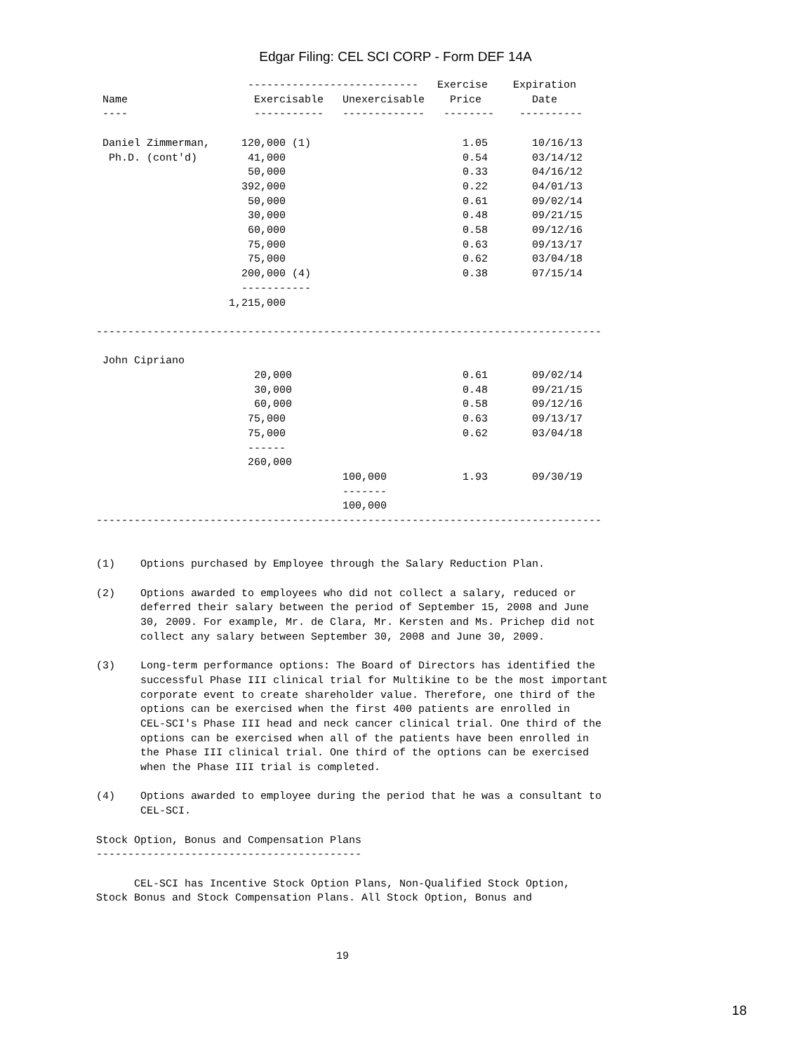Edgar Filing: CEL SCI CORP - Form DEF 14A
                        ---------------------------   Exercise    Expiration
 Name                    Exercisable   Unexercisable    Price        Date
 ----                    -----------   -------------   --------    ----------

 Daniel Zimmerman,     120,000 (1)                        1.05       10/16/13
  Ph.D. (cont'd)        41,000                            0.54       03/14/12
                        50,000                            0.33       04/16/12
                       392,000                            0.22       04/01/13
                        50,000                            0.61       09/02/14
                        30,000                            0.48       09/21/15
                        60,000                            0.58       09/12/16
                        75,000                            0.63       09/13/17
                        75,000                            0.62       03/04/18
                       200,000 (4)                        0.38       07/15/14
                       -----------
                     1,215,000

--------------------------------------------------------------------------------

 John Cipriano
                         20,000                           0.61       09/02/14
                         30,000                           0.48       09/21/15
                         60,000                           0.58       09/12/16
                        75,000                            0.63       09/13/17
                        75,000                            0.62       03/04/18
                        ------
                        260,000
                                       100,000            1.93       09/30/19
                                       -------
                                       100,000
--------------------------------------------------------------------------------


(1)    Options purchased by Employee through the Salary Reduction Plan.

(2)    Options awarded to employees who did not collect a salary, reduced or
       deferred their salary between the period of September 15, 2008 and June
       30, 2009. For example, Mr. de Clara, Mr. Kersten and Ms. Prichep did not
       collect any salary between September 30, 2008 and June 30, 2009.

(3)    Long-term performance options: The Board of Directors has identified the
       successful Phase III clinical trial for Multikine to be the most important
       corporate event to create shareholder value. Therefore, one third of the
       options can be exercised when the first 400 patients are enrolled in
       CEL-SCI's Phase III head and neck cancer clinical trial. One third of the
       options can be exercised when all of the patients have been enrolled in
       the Phase III clinical trial. One third of the options can be exercised
       when the Phase III trial is completed.

(4)    Options awarded to employee during the period that he was a consultant to
       CEL-SCI.

Stock Option, Bonus and Compensation Plans
------------------------------------------

      CEL-SCI has Incentive Stock Option Plans, Non-Qualified Stock Option,
Stock Bonus and Stock Compensation Plans. All Stock Option, Bonus and



                                      19
18